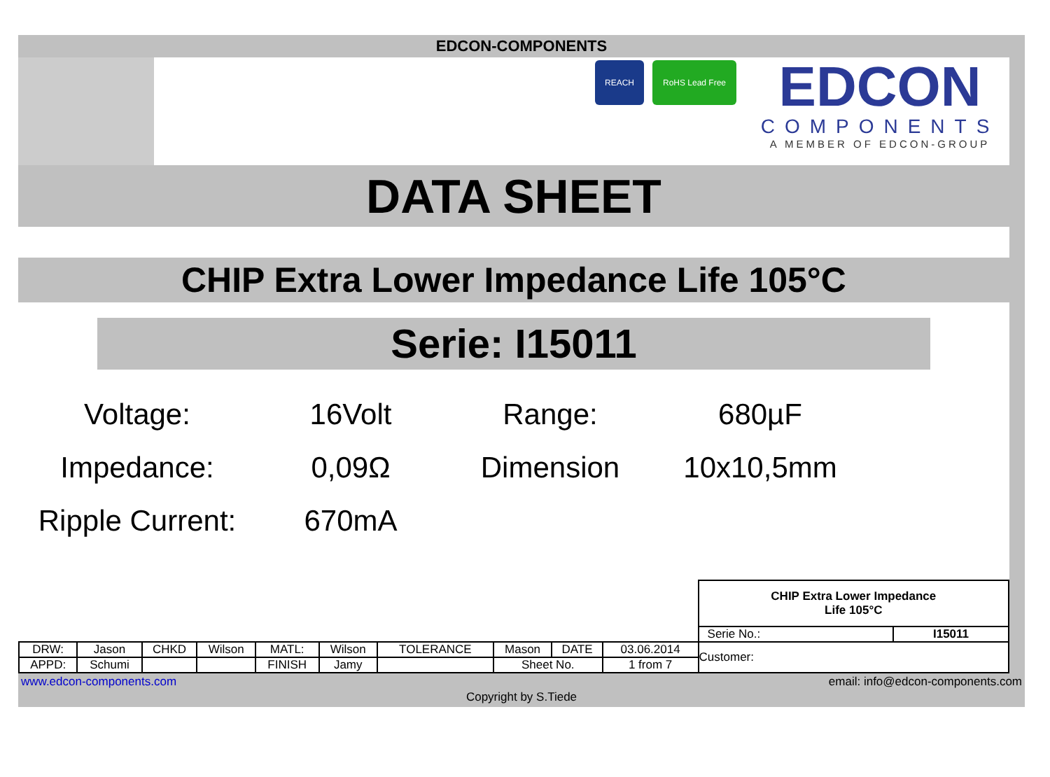EDCON-COMPONENTS
REACH RoHS Lead Free
EDCON
COMPONENTS
A MEMBER OF EDCON-GROUP
DATA SHEET
CHIP Extra Lower Impedance Life 105°C
Serie: I15011
Voltage:
16Volt
Range:
680µF
Impedance:
0,09Ω
Dimension
10x10,5mm
Ripple Current:
670mA
| | | | | | | | | | | CHIP Extra Lower Impedance Life 105°C | |
| | | | | | | | | | | Serie No.: | I15011 |
| DRW: | Jason | CHKD | Wilson | MATL: | Wilson | TOLERANCE | Mason | DATE | 03.06.2014 | Customer: | |
| APPD: | Schumi | | | FINISH | Jamy | | Sheet No. | | 1 from 7 | | |
www.edcon-components.com email: info@edcon-components.com
Copyright by S.Tiede